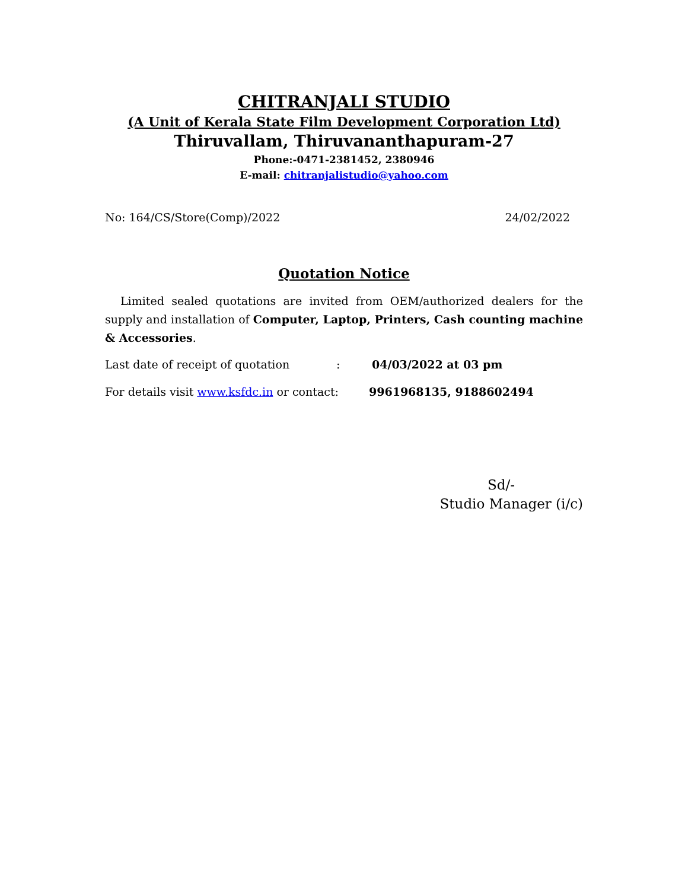CHITRANJALI STUDIO
(A Unit of Kerala State Film Development Corporation Ltd)
Thiruvallam, Thiruvananthapuram-27
Phone:-0471-2381452, 2380946
E-mail: chitranjalistudio@yahoo.com
No: 164/CS/Store(Comp)/2022 24/02/2022
Quotation Notice
Limited sealed quotations are invited from OEM/authorized dealers for the supply and installation of Computer, Laptop, Printers, Cash counting machine & Accessories.
Last date of receipt of quotation: 04/03/2022 at 03 pm
For details visit www.ksfdc.in or contact: 9961968135, 9188602494
Sd/-
Studio Manager (i/c)